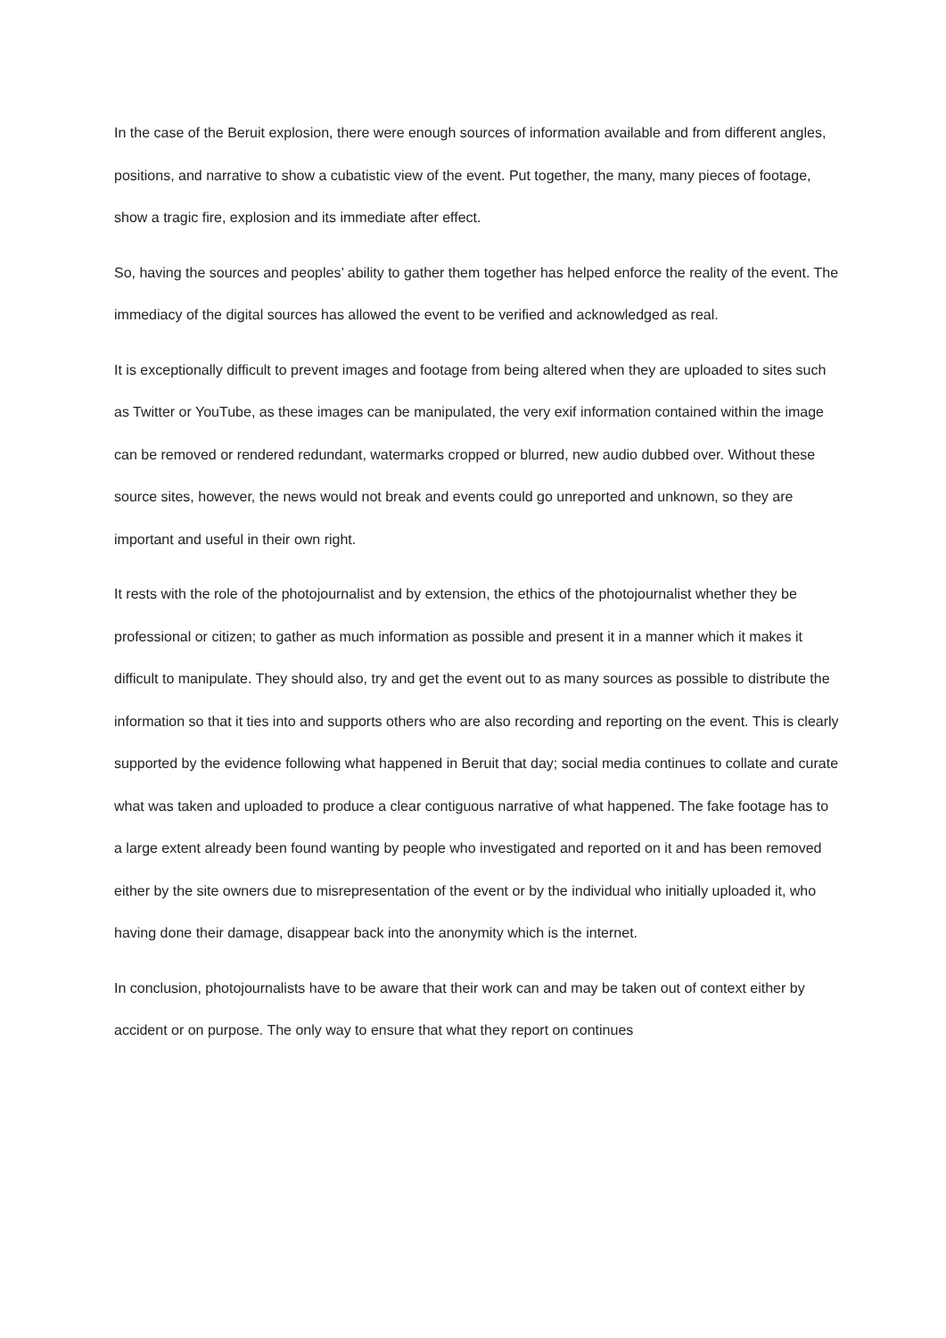In the case of the Beruit explosion, there were enough sources of information available and from different angles, positions, and narrative to show a cubatistic view of the event. Put together, the many, many pieces of footage, show a tragic fire, explosion and its immediate after effect.
So, having the sources and peoples’ ability to gather them together has helped enforce the reality of the event. The immediacy of the digital sources has allowed the event to be verified and acknowledged as real.
It is exceptionally difficult to prevent images and footage from being altered when they are uploaded to sites such as Twitter or YouTube, as these images can be manipulated, the very exif information contained within the image can be removed or rendered redundant, watermarks cropped or blurred, new audio dubbed over. Without these source sites, however, the news would not break and events could go unreported and unknown, so they are important and useful in their own right.
It rests with the role of the photojournalist and by extension, the ethics of the photojournalist whether they be professional or citizen; to gather as much information as possible and present it in a manner which it makes it difficult to manipulate. They should also, try and get the event out to as many sources as possible to distribute the information so that it ties into and supports others who are also recording and reporting on the event. This is clearly supported by the evidence following what happened in Beruit that day; social media continues to collate and curate what was taken and uploaded to produce a clear contiguous narrative of what happened. The fake footage has to a large extent already been found wanting by people who investigated and reported on it and has been removed either by the site owners due to misrepresentation of the event or by the individual who initially uploaded it, who having done their damage, disappear back into the anonymity which is the internet.
In conclusion, photojournalists have to be aware that their work can and may be taken out of context either by accident or on purpose. The only way to ensure that what they report on continues